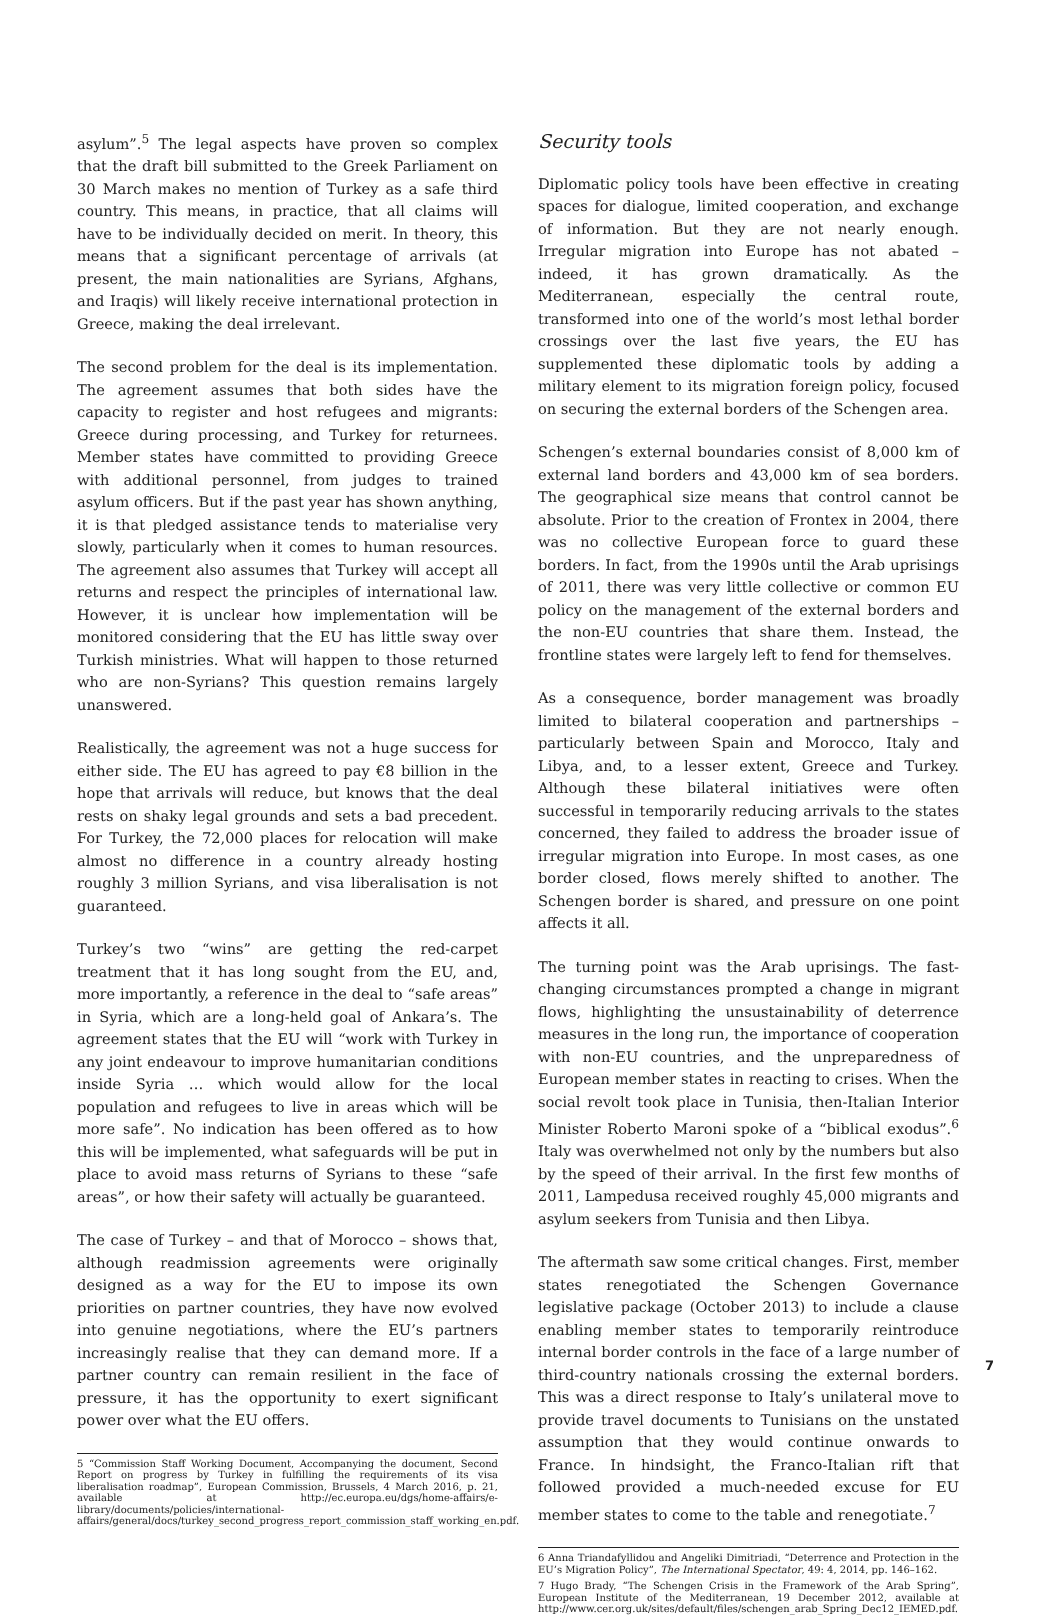asylum”.<sup>5</sup> The legal aspects have proven so complex that the draft bill submitted to the Greek Parliament on 30 March makes no mention of Turkey as a safe third country. This means, in practice, that all claims will have to be individually decided on merit. In theory, this means that a significant percentage of arrivals (at present, the main nationalities are Syrians, Afghans, and Iraqis) will likely receive international protection in Greece, making the deal irrelevant.
The second problem for the deal is its implementation. The agreement assumes that both sides have the capacity to register and host refugees and migrants: Greece during processing, and Turkey for returnees. Member states have committed to providing Greece with additional personnel, from judges to trained asylum officers. But if the past year has shown anything, it is that pledged assistance tends to materialise very slowly, particularly when it comes to human resources. The agreement also assumes that Turkey will accept all returns and respect the principles of international law. However, it is unclear how implementation will be monitored considering that the EU has little sway over Turkish ministries. What will happen to those returned who are non-Syrians? This question remains largely unanswered.
Realistically, the agreement was not a huge success for either side. The EU has agreed to pay €8 billion in the hope that arrivals will reduce, but knows that the deal rests on shaky legal grounds and sets a bad precedent. For Turkey, the 72,000 places for relocation will make almost no difference in a country already hosting roughly 3 million Syrians, and visa liberalisation is not guaranteed.
Turkey’s two “wins” are getting the red-carpet treatment that it has long sought from the EU, and, more importantly, a reference in the deal to “safe areas” in Syria, which are a long-held goal of Ankara’s. The agreement states that the EU will “work with Turkey in any joint endeavour to improve humanitarian conditions inside Syria … which would allow for the local population and refugees to live in areas which will be more safe”. No indication has been offered as to how this will be implemented, what safeguards will be put in place to avoid mass returns of Syrians to these “safe areas”, or how their safety will actually be guaranteed.
The case of Turkey – and that of Morocco – shows that, although readmission agreements were originally designed as a way for the EU to impose its own priorities on partner countries, they have now evolved into genuine negotiations, where the EU’s partners increasingly realise that they can demand more. If a partner country can remain resilient in the face of pressure, it has the opportunity to exert significant power over what the EU offers.
5 “Commission Staff Working Document, Accompanying the document, Second Report on progress by Turkey in fulfilling the requirements of its visa liberalisation roadmap”, European Commission, Brussels, 4 March 2016, p. 21, available at http://ec.europa.eu/dgs/home-affairs/e-library/documents/policies/international-affairs/general/docs/turkey_second_progress_report_commission_staff_working_en.pdf.
Security tools
Diplomatic policy tools have been effective in creating spaces for dialogue, limited cooperation, and exchange of information. But they are not nearly enough. Irregular migration into Europe has not abated – indeed, it has grown dramatically. As the Mediterranean, especially the central route, transformed into one of the world’s most lethal border crossings over the last five years, the EU has supplemented these diplomatic tools by adding a military element to its migration foreign policy, focused on securing the external borders of the Schengen area.
Schengen’s external boundaries consist of 8,000 km of external land borders and 43,000 km of sea borders. The geographical size means that control cannot be absolute. Prior to the creation of Frontex in 2004, there was no collective European force to guard these borders. In fact, from the 1990s until the Arab uprisings of 2011, there was very little collective or common EU policy on the management of the external borders and the non-EU countries that share them. Instead, the frontline states were largely left to fend for themselves.
As a consequence, border management was broadly limited to bilateral cooperation and partnerships – particularly between Spain and Morocco, Italy and Libya, and, to a lesser extent, Greece and Turkey. Although these bilateral initiatives were often successful in temporarily reducing arrivals to the states concerned, they failed to address the broader issue of irregular migration into Europe. In most cases, as one border closed, flows merely shifted to another. The Schengen border is shared, and pressure on one point affects it all.
The turning point was the Arab uprisings. The fast-changing circumstances prompted a change in migrant flows, highlighting the unsustainability of deterrence measures in the long run, the importance of cooperation with non-EU countries, and the unpreparedness of European member states in reacting to crises. When the social revolt took place in Tunisia, then-Italian Interior Minister Roberto Maroni spoke of a “biblical exodus”.<sup>6</sup> Italy was overwhelmed not only by the numbers but also by the speed of their arrival. In the first few months of 2011, Lampedusa received roughly 45,000 migrants and asylum seekers from Tunisia and then Libya.
The aftermath saw some critical changes. First, member states renegotiated the Schengen Governance legislative package (October 2013) to include a clause enabling member states to temporarily reintroduce internal border controls in the face of a large number of third-country nationals crossing the external borders. This was a direct response to Italy’s unilateral move to provide travel documents to Tunisians on the unstated assumption that they would continue onwards to France. In hindsight, the Franco-Italian rift that followed provided a much-needed excuse for EU member states to come to the table and renegotiate.<sup>7</sup>
6 Anna Triandafyllidou and Angeliki Dimitriadi, “Deterrence and Protection in the EU’s Migration Policy”, The International Spectator, 49: 4, 2014, pp. 146–162.
7 Hugo Brady, “The Schengen Crisis in the Framework of the Arab Spring”, European Institute of the Mediterranean, 19 December 2012, available at http://www.cer.org.uk/sites/default/files/schengen_arab_Spring_Dec12_IEMED.pdf.
7